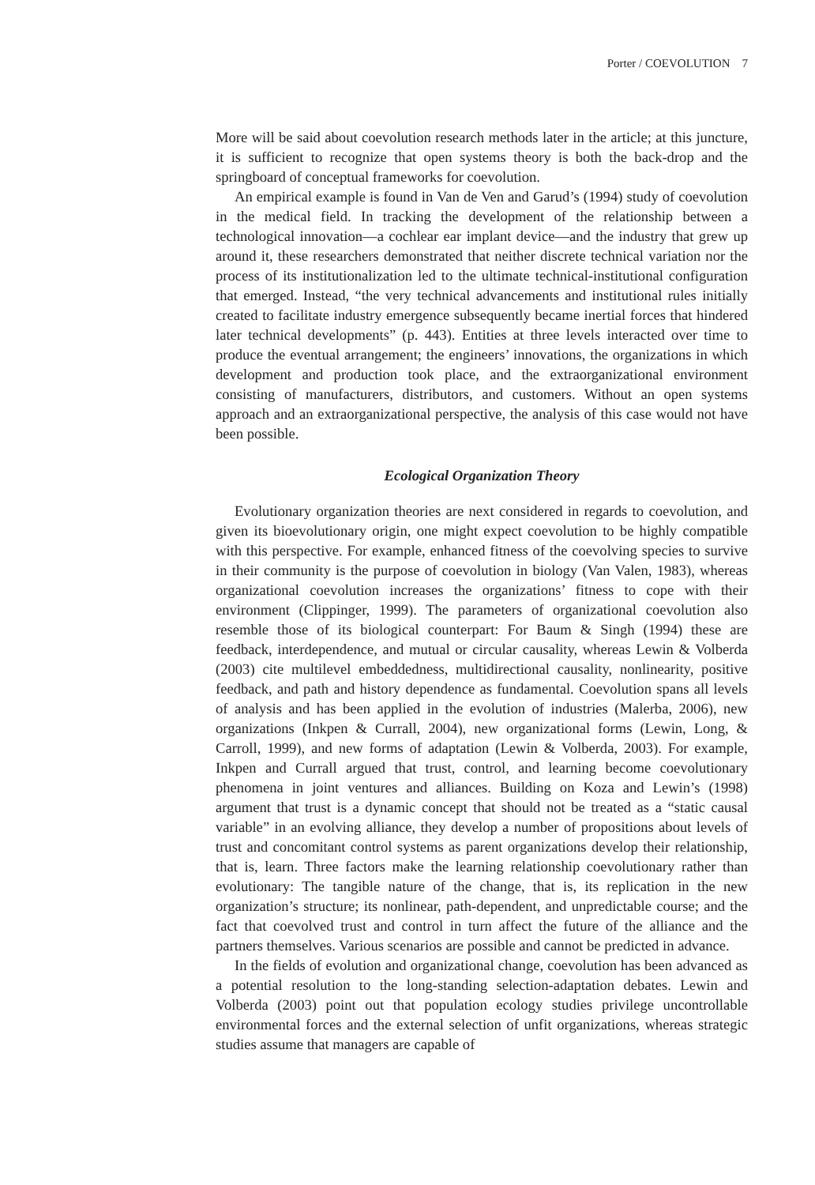Porter / COEVOLUTION 7
More will be said about coevolution research methods later in the article; at this juncture, it is sufficient to recognize that open systems theory is both the back-drop and the springboard of conceptual frameworks for coevolution.
An empirical example is found in Van de Ven and Garud’s (1994) study of coevolution in the medical field. In tracking the development of the relationship between a technological innovation—a cochlear ear implant device—and the industry that grew up around it, these researchers demonstrated that neither discrete technical variation nor the process of its institutionalization led to the ultimate technical-institutional configuration that emerged. Instead, “the very technical advancements and institutional rules initially created to facilitate industry emergence subsequently became inertial forces that hindered later technical developments” (p. 443). Entities at three levels interacted over time to produce the eventual arrangement; the engineers’ innovations, the organizations in which development and production took place, and the extraorganizational environment consisting of manufacturers, distributors, and customers. Without an open systems approach and an extraorganizational perspective, the analysis of this case would not have been possible.
Ecological Organization Theory
Evolutionary organization theories are next considered in regards to coevolution, and given its bioevolutionary origin, one might expect coevolution to be highly compatible with this perspective. For example, enhanced fitness of the coevolving species to survive in their community is the purpose of coevolution in biology (Van Valen, 1983), whereas organizational coevolution increases the organizations’ fitness to cope with their environment (Clippinger, 1999). The parameters of organizational coevolution also resemble those of its biological counterpart: For Baum & Singh (1994) these are feedback, interdependence, and mutual or circular causality, whereas Lewin & Volberda (2003) cite multilevel embeddedness, multidirectional causality, nonlinearity, positive feedback, and path and history dependence as fundamental. Coevolution spans all levels of analysis and has been applied in the evolution of industries (Malerba, 2006), new organizations (Inkpen & Currall, 2004), new organizational forms (Lewin, Long, & Carroll, 1999), and new forms of adaptation (Lewin & Volberda, 2003). For example, Inkpen and Currall argued that trust, control, and learning become coevolutionary phenomena in joint ventures and alliances. Building on Koza and Lewin’s (1998) argument that trust is a dynamic concept that should not be treated as a “static causal variable” in an evolving alliance, they develop a number of propositions about levels of trust and concomitant control systems as parent organizations develop their relationship, that is, learn. Three factors make the learning relationship coevolutionary rather than evolutionary: The tangible nature of the change, that is, its replication in the new organization’s structure; its nonlinear, path-dependent, and unpredictable course; and the fact that coevolved trust and control in turn affect the future of the alliance and the partners themselves. Various scenarios are possible and cannot be predicted in advance.
In the fields of evolution and organizational change, coevolution has been advanced as a potential resolution to the long-standing selection-adaptation debates. Lewin and Volberda (2003) point out that population ecology studies privilege uncontrollable environmental forces and the external selection of unfit organizations, whereas strategic studies assume that managers are capable of